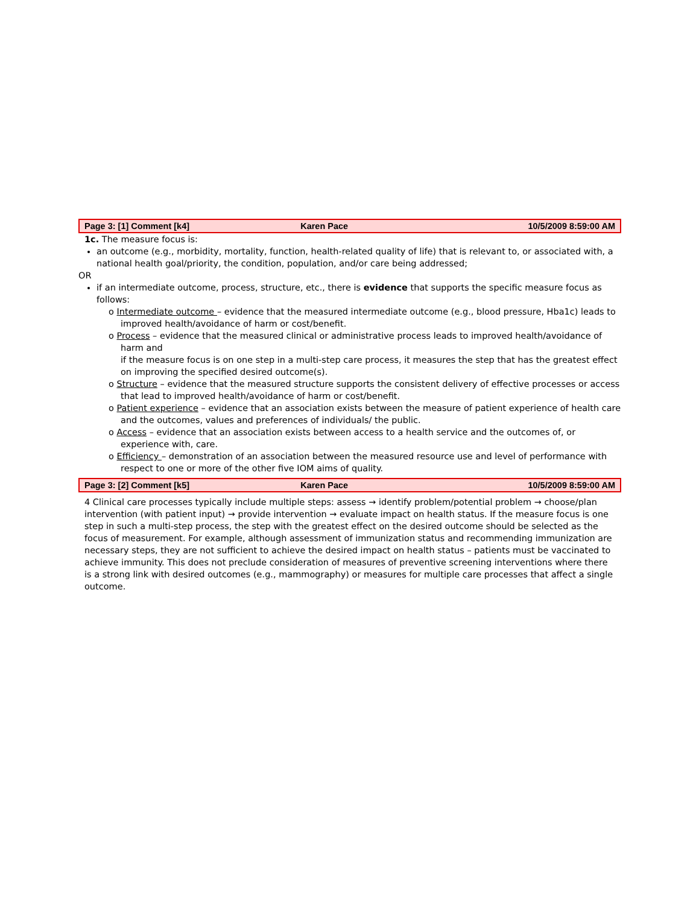| Page 3: [1] Comment [k4] | Karen Pace | 10/5/2009 8:59:00 AM |
1c. The measure focus is:
an outcome (e.g., morbidity, mortality, function, health-related quality of life) that is relevant to, or associated with, a national health goal/priority, the condition, population, and/or care being addressed;
OR
if an intermediate outcome, process, structure, etc., there is evidence that supports the specific measure focus as follows:
ο Intermediate outcome – evidence that the measured intermediate outcome (e.g., blood pressure, Hba1c) leads to improved health/avoidance of harm or cost/benefit.
ο Process – evidence that the measured clinical or administrative process leads to improved health/avoidance of harm and
if the measure focus is on one step in a multi-step care process, it measures the step that has the greatest effect on improving the specified desired outcome(s).
ο Structure – evidence that the measured structure supports the consistent delivery of effective processes or access that lead to improved health/avoidance of harm or cost/benefit.
ο Patient experience – evidence that an association exists between the measure of patient experience of health care and the outcomes, values and preferences of individuals/ the public.
ο Access – evidence that an association exists between access to a health service and the outcomes of, or experience with, care.
ο Efficiency – demonstration of an association between the measured resource use and level of performance with respect to one or more of the other five IOM aims of quality.
| Page 3: [2] Comment [k5] | Karen Pace | 10/5/2009 8:59:00 AM |
4 Clinical care processes typically include multiple steps: assess → identify problem/potential problem → choose/plan intervention (with patient input) → provide intervention → evaluate impact on health status. If the measure focus is one step in such a multi-step process, the step with the greatest effect on the desired outcome should be selected as the focus of measurement. For example, although assessment of immunization status and recommending immunization are necessary steps, they are not sufficient to achieve the desired impact on health status – patients must be vaccinated to achieve immunity. This does not preclude consideration of measures of preventive screening interventions where there is a strong link with desired outcomes (e.g., mammography) or measures for multiple care processes that affect a single outcome.